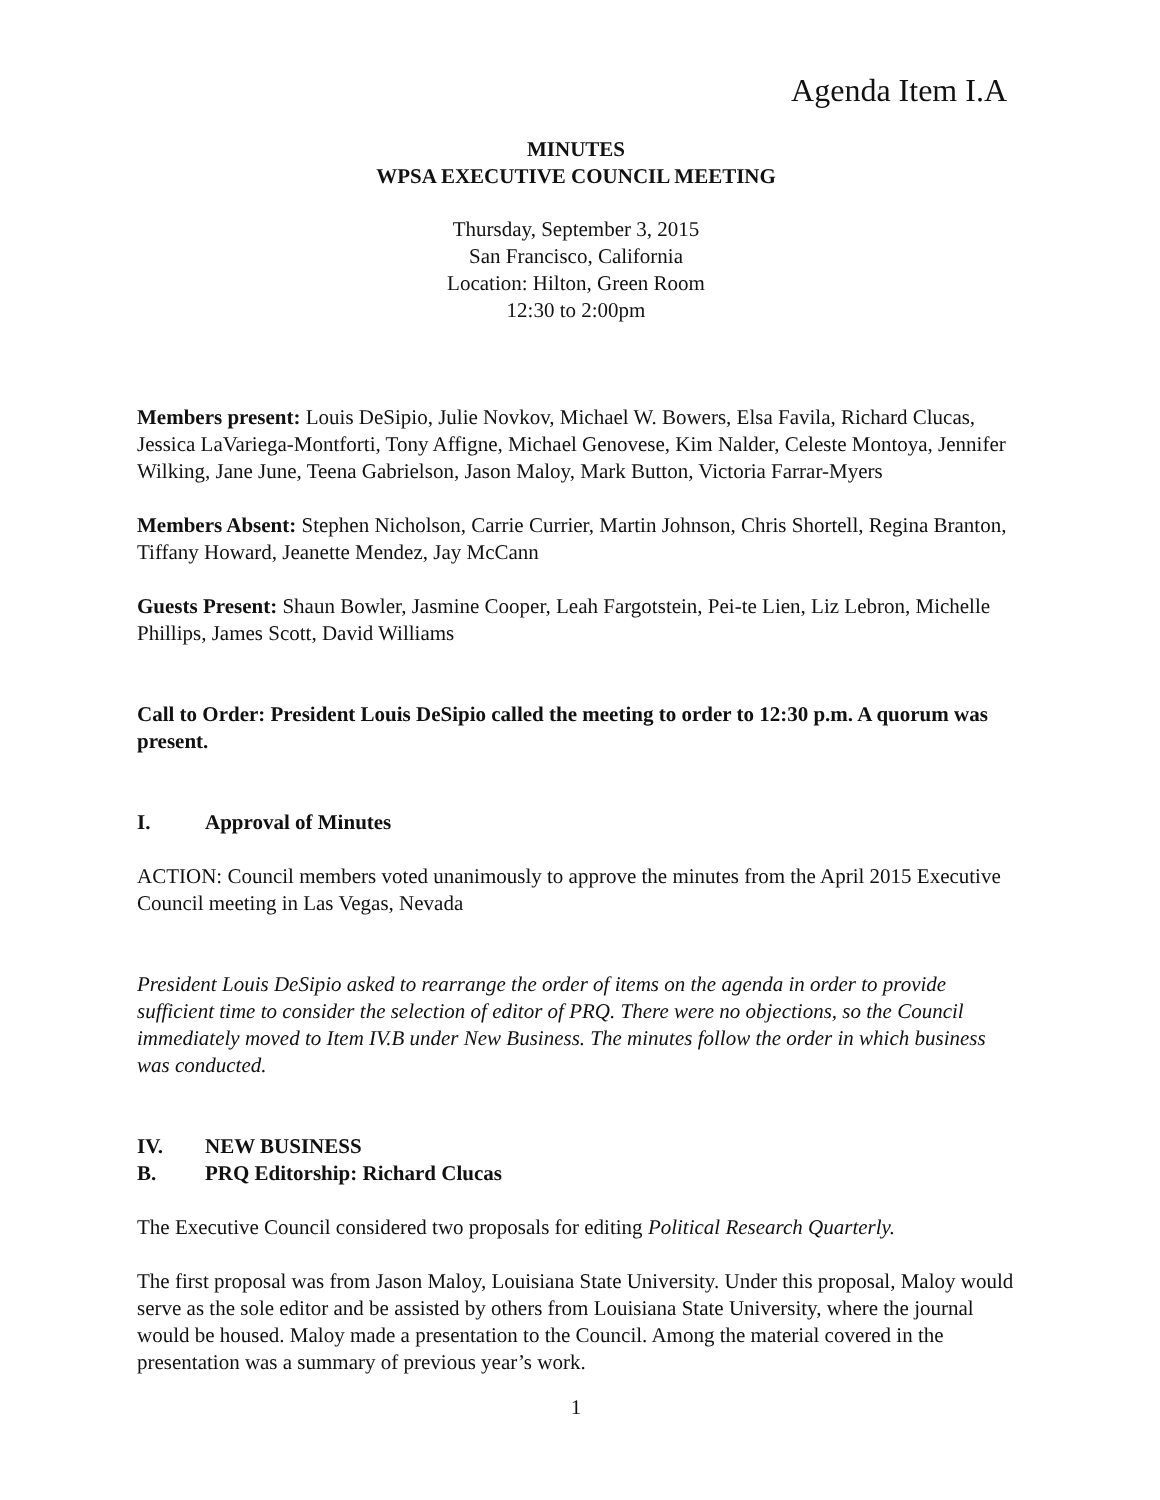Agenda Item I.A
MINUTES
WPSA EXECUTIVE COUNCIL MEETING
Thursday, September 3, 2015
San Francisco, California
Location: Hilton, Green Room
12:30 to 2:00pm
Members present: Louis DeSipio, Julie Novkov, Michael W. Bowers, Elsa Favila, Richard Clucas, Jessica LaVariega-Montforti, Tony Affigne, Michael Genovese, Kim Nalder, Celeste Montoya, Jennifer Wilking, Jane June, Teena Gabrielson, Jason Maloy, Mark Button, Victoria Farrar-Myers
Members Absent: Stephen Nicholson, Carrie Currier, Martin Johnson, Chris Shortell, Regina Branton, Tiffany Howard, Jeanette Mendez, Jay McCann
Guests Present: Shaun Bowler, Jasmine Cooper, Leah Fargotstein, Pei-te Lien, Liz Lebron, Michelle Phillips, James Scott, David Williams
Call to Order: President Louis DeSipio called the meeting to order to 12:30 p.m. A quorum was present.
I. Approval of Minutes
ACTION: Council members voted unanimously to approve the minutes from the April 2015 Executive Council meeting in Las Vegas, Nevada
President Louis DeSipio asked to rearrange the order of items on the agenda in order to provide sufficient time to consider the selection of editor of PRQ. There were no objections, so the Council immediately moved to Item IV.B under New Business. The minutes follow the order in which business was conducted.
IV. NEW BUSINESS
B. PRQ Editorship: Richard Clucas
The Executive Council considered two proposals for editing Political Research Quarterly.
The first proposal was from Jason Maloy, Louisiana State University. Under this proposal, Maloy would serve as the sole editor and be assisted by others from Louisiana State University, where the journal would be housed. Maloy made a presentation to the Council. Among the material covered in the presentation was a summary of previous year’s work.
1